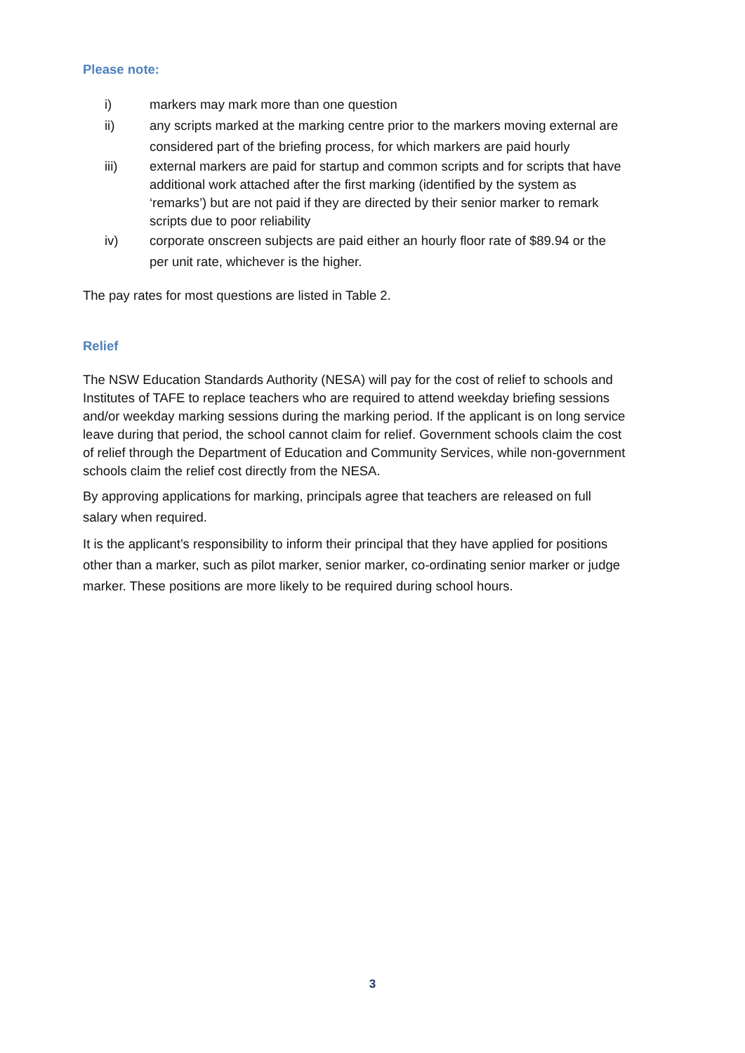Please note:
i) markers may mark more than one question
ii) any scripts marked at the marking centre prior to the markers moving external are considered part of the briefing process, for which markers are paid hourly
iii) external markers are paid for startup and common scripts and for scripts that have additional work attached after the first marking (identified by the system as ‘remarks’) but are not paid if they are directed by their senior marker to remark scripts due to poor reliability
iv) corporate onscreen subjects are paid either an hourly floor rate of $89.94 or the per unit rate, whichever is the higher.
The pay rates for most questions are listed in Table 2.
Relief
The NSW Education Standards Authority (NESA) will pay for the cost of relief to schools and Institutes of TAFE to replace teachers who are required to attend weekday briefing sessions and/or weekday marking sessions during the marking period. If the applicant is on long service leave during that period, the school cannot claim for relief. Government schools claim the cost of relief through the Department of Education and Community Services, while non-government schools claim the relief cost directly from the NESA.
By approving applications for marking, principals agree that teachers are released on full salary when required.
It is the applicant’s responsibility to inform their principal that they have applied for positions other than a marker, such as pilot marker, senior marker, co-ordinating senior marker or judge marker. These positions are more likely to be required during school hours.
3